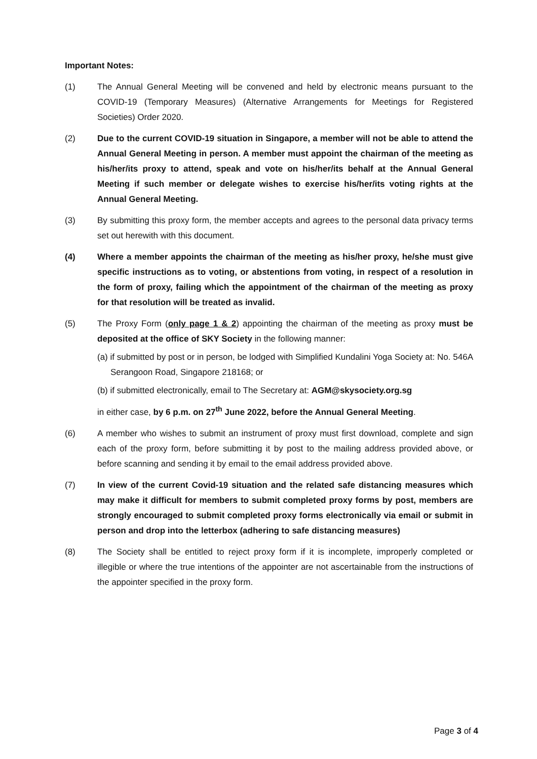Important Notes:
(1) The Annual General Meeting will be convened and held by electronic means pursuant to the COVID-19 (Temporary Measures) (Alternative Arrangements for Meetings for Registered Societies) Order 2020.
(2) Due to the current COVID-19 situation in Singapore, a member will not be able to attend the Annual General Meeting in person. A member must appoint the chairman of the meeting as his/her/its proxy to attend, speak and vote on his/her/its behalf at the Annual General Meeting if such member or delegate wishes to exercise his/her/its voting rights at the Annual General Meeting.
(3) By submitting this proxy form, the member accepts and agrees to the personal data privacy terms set out herewith with this document.
(4) Where a member appoints the chairman of the meeting as his/her proxy, he/she must give specific instructions as to voting, or abstentions from voting, in respect of a resolution in the form of proxy, failing which the appointment of the chairman of the meeting as proxy for that resolution will be treated as invalid.
(5) The Proxy Form (only page 1 & 2) appointing the chairman of the meeting as proxy must be deposited at the office of SKY Society in the following manner:
(a) if submitted by post or in person, be lodged with Simplified Kundalini Yoga Society at: No. 546A Serangoon Road, Singapore 218168; or
(b) if submitted electronically, email to The Secretary at: AGM@skysociety.org.sg
in either case, by 6 p.m. on 27<sup>th</sup> June 2022, before the Annual General Meeting.
(6) A member who wishes to submit an instrument of proxy must first download, complete and sign each of the proxy form, before submitting it by post to the mailing address provided above, or before scanning and sending it by email to the email address provided above.
(7) In view of the current Covid-19 situation and the related safe distancing measures which may make it difficult for members to submit completed proxy forms by post, members are strongly encouraged to submit completed proxy forms electronically via email or submit in person and drop into the letterbox (adhering to safe distancing measures)
(8) The Society shall be entitled to reject proxy form if it is incomplete, improperly completed or illegible or where the true intentions of the appointer are not ascertainable from the instructions of the appointer specified in the proxy form.
Page 3 of 4